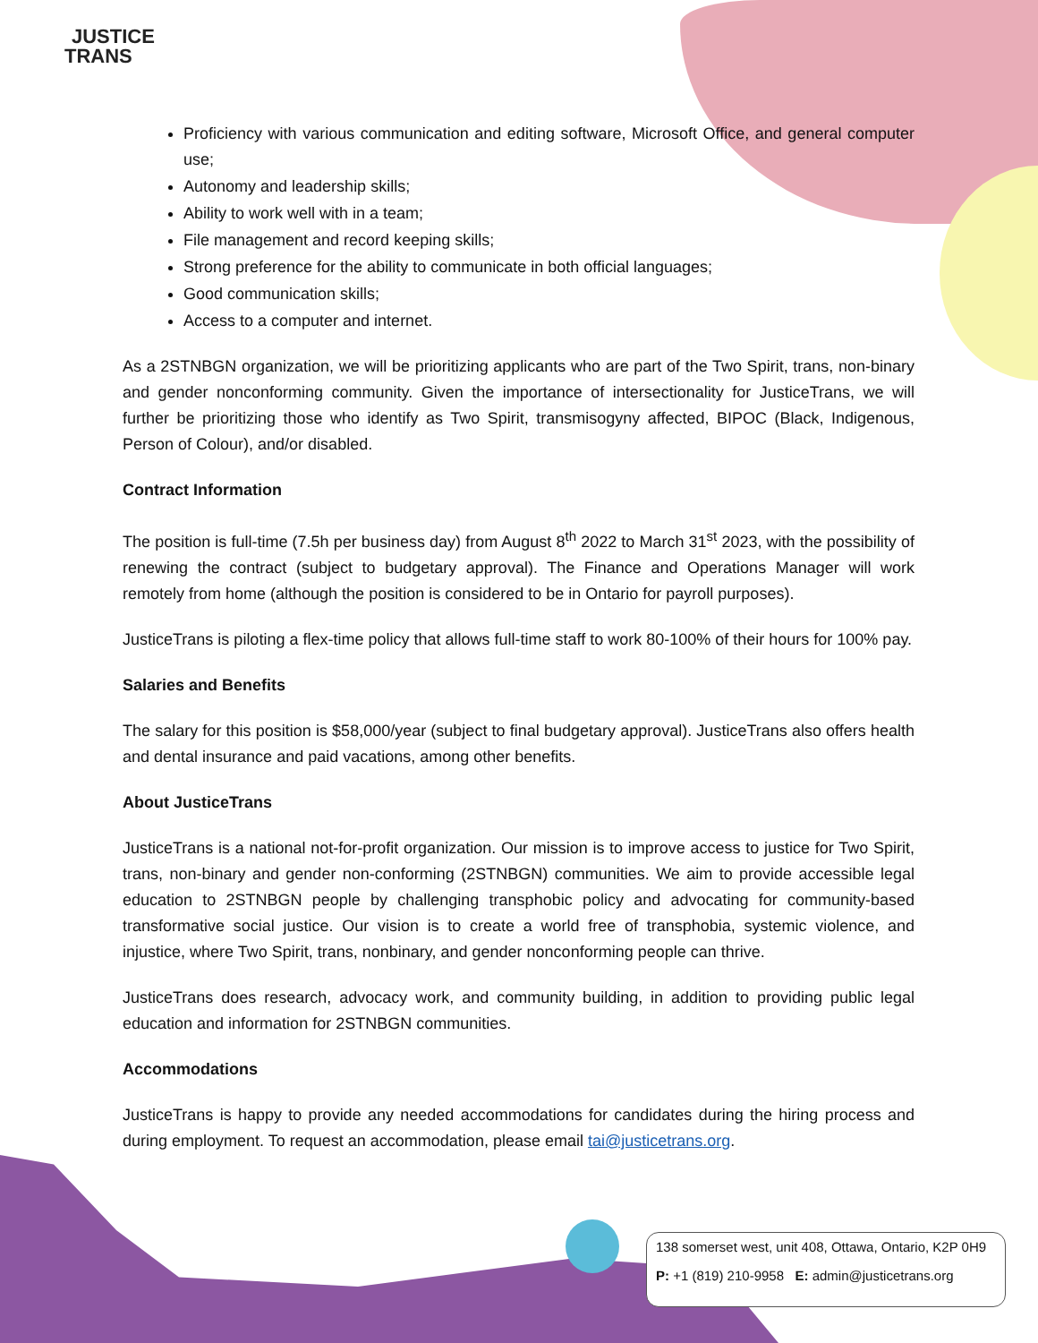JUSTICE
TRANS
Proficiency with various communication and editing software, Microsoft Office, and general computer use;
Autonomy and leadership skills;
Ability to work well with in a team;
File management and record keeping skills;
Strong preference for the ability to communicate in both official languages;
Good communication skills;
Access to a computer and internet.
As a 2STNBGN organization, we will be prioritizing applicants who are part of the Two Spirit, trans, non-binary and gender nonconforming community. Given the importance of intersectionality for JusticeTrans, we will further be prioritizing those who identify as Two Spirit, transmisogyny affected, BIPOC (Black, Indigenous, Person of Colour), and/or disabled.
Contract Information
The position is full-time (7.5h per business day) from August 8<sup>th</sup> 2022 to March 31<sup>st</sup> 2023, with the possibility of renewing the contract (subject to budgetary approval). The Finance and Operations Manager will work remotely from home (although the position is considered to be in Ontario for payroll purposes).
JusticeTrans is piloting a flex-time policy that allows full-time staff to work 80-100% of their hours for 100% pay.
Salaries and Benefits
The salary for this position is $58,000/year (subject to final budgetary approval). JusticeTrans also offers health and dental insurance and paid vacations, among other benefits.
About JusticeTrans
JusticeTrans is a national not-for-profit organization. Our mission is to improve access to justice for Two Spirit, trans, non-binary and gender non-conforming (2STNBGN) communities. We aim to provide accessible legal education to 2STNBGN people by challenging transphobic policy and advocating for community-based transformative social justice. Our vision is to create a world free of transphobia, systemic violence, and injustice, where Two Spirit, trans, nonbinary, and gender nonconforming people can thrive.
JusticeTrans does research, advocacy work, and community building, in addition to providing public legal education and information for 2STNBGN communities.
Accommodations
JusticeTrans is happy to provide any needed accommodations for candidates during the hiring process and during employment. To request an accommodation, please email tai@justicetrans.org.
138 somerset west, unit 408, Ottawa, Ontario, K2P 0H9
P: +1 (819) 210-9958 E: admin@justicetrans.org